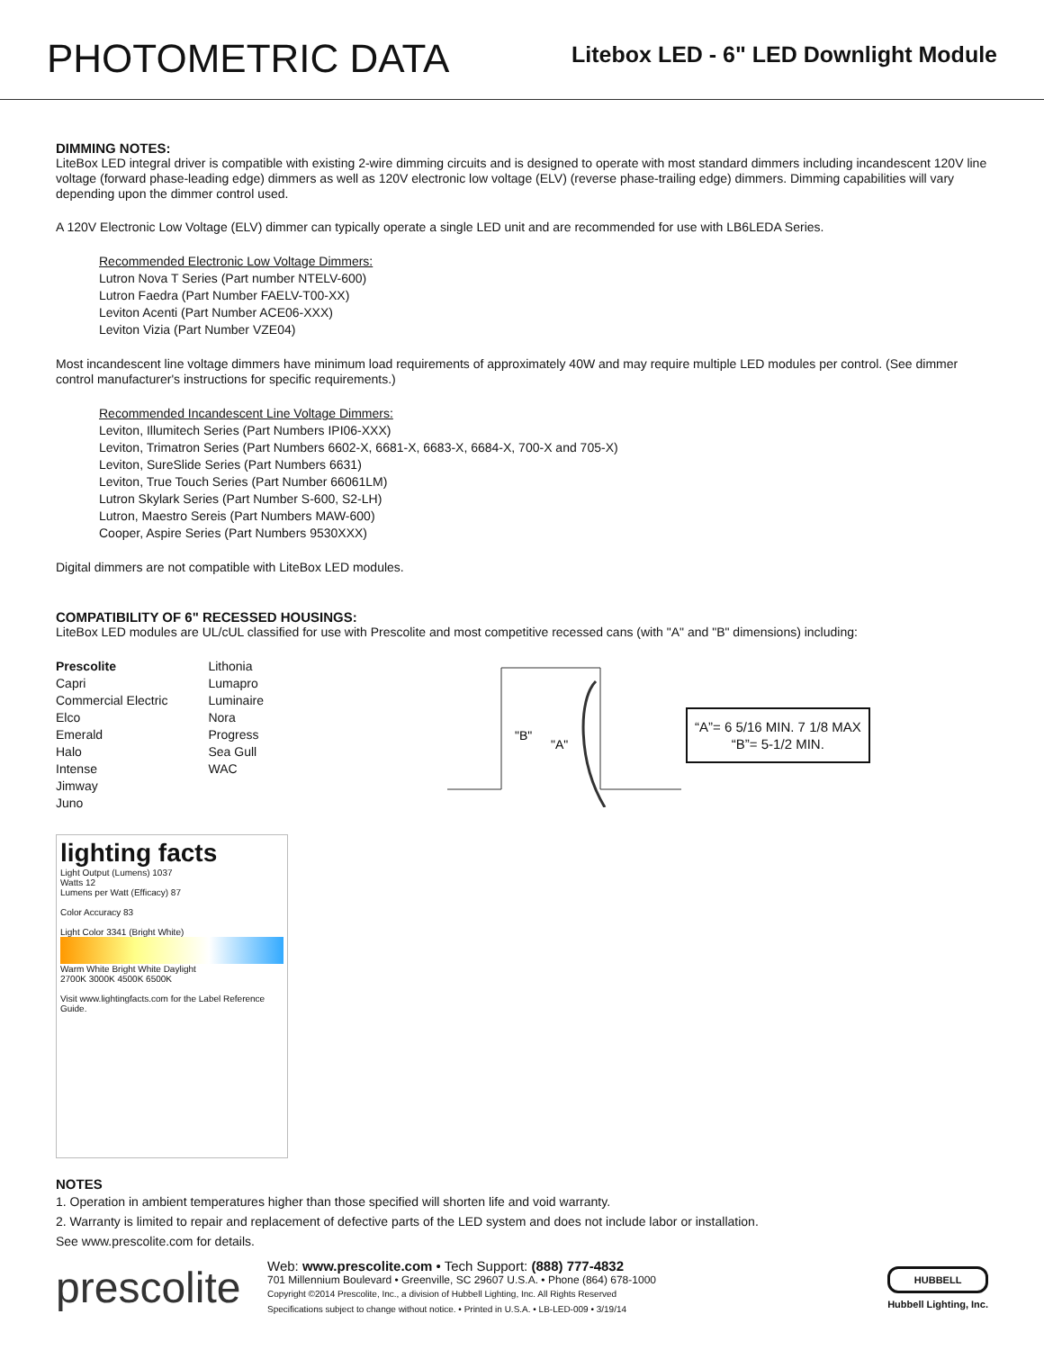PHOTOMETRIC DATA
Litebox LED - 6" LED Downlight Module
DIMMING NOTES:
LiteBox LED integral driver is compatible with existing 2-wire dimming circuits and is designed to operate with most standard dimmers including incandescent 120V line voltage (forward phase-leading edge) dimmers as well as 120V electronic low voltage (ELV) (reverse phase-trailing edge) dimmers. Dimming capabilities will vary depending upon the dimmer control used.
A 120V Electronic Low Voltage (ELV) dimmer can typically operate a single LED unit and are recommended for use with LB6LEDA Series.
Recommended Electronic Low Voltage Dimmers:
Lutron Nova T Series (Part number NTELV-600)
Lutron Faedra (Part Number FAELV-T00-XX)
Leviton Acenti (Part Number ACE06-XXX)
Leviton Vizia (Part Number VZE04)
Most incandescent line voltage dimmers have minimum load requirements of approximately 40W and may require multiple LED modules per control. (See dimmer control manufacturer's instructions for specific requirements.)
Recommended Incandescent Line Voltage Dimmers:
Leviton, Illumitech Series (Part Numbers IPI06-XXX)
Leviton, Trimatron Series (Part Numbers 6602-X, 6681-X, 6683-X, 6684-X, 700-X and 705-X)
Leviton, SureSlide Series (Part Numbers 6631)
Leviton, True Touch Series (Part Number 66061LM)
Lutron Skylark Series (Part Number S-600, S2-LH)
Lutron, Maestro Sereis (Part Numbers MAW-600)
Cooper, Aspire Series (Part Numbers 9530XXX)
Digital dimmers are not compatible with LiteBox LED modules.
COMPATIBILITY OF 6" RECESSED HOUSINGS:
LiteBox LED modules are UL/cUL classified for use with Prescolite and most competitive recessed cans (with "A" and "B" dimensions) including:
Prescolite
Capri
Commercial Electric
Elco
Emerald
Halo
Intense
Jimway
Juno
Lithonia
Lumapro
Luminaire
Nora
Progress
Sea Gull
WAC
"B"
"A"
“A”= 6 5/16 MIN. 7 1/8 MAX
“B”= 5-1/2 MIN.
lighting facts
Light Output (Lumens) 1037
Watts 12
Lumens per Watt (Efficacy) 87
Color Accuracy 83
Light Color 3341 (Bright White)
Warm White Bright White Daylight
2700K 3000K 4500K 6500K
Visit www.lightingfacts.com for the Label Reference Guide.
NOTES
1. Operation in ambient temperatures higher than those specified will shorten life and void warranty.
2. Warranty is limited to repair and replacement of defective parts of the LED system and does not include labor or installation.
See www.prescolite.com for details.
prescolite
Web: www.prescolite.com • Tech Support: (888) 777-4832
701 Millennium Boulevard • Greenville, SC 29607 U.S.A. • Phone (864) 678-1000
Copyright ©2014 Prescolite, Inc., a division of Hubbell Lighting, Inc. All Rights Reserved
Specifications subject to change without notice. • Printed in U.S.A. • LB-LED-009 • 3/19/14
HUBBELL
Hubbell Lighting, Inc.